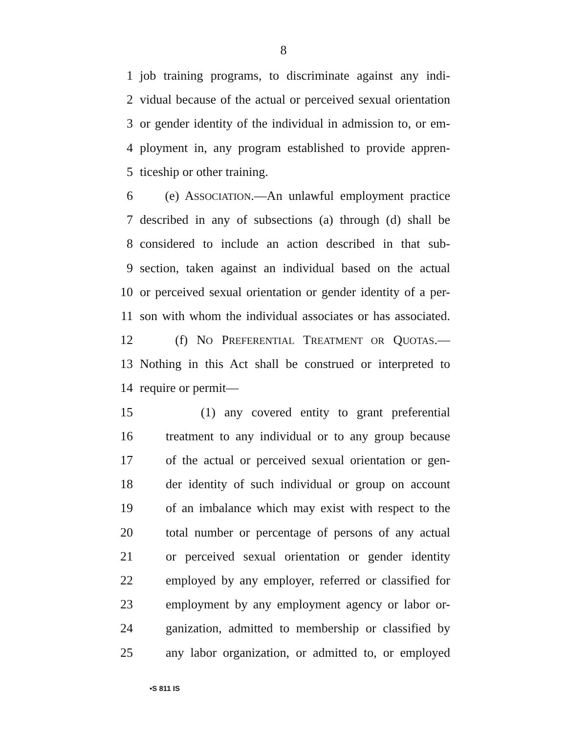8
1 job training programs, to discriminate against any indi-
2 vidual because of the actual or perceived sexual orientation
3 or gender identity of the individual in admission to, or em-
4 ployment in, any program established to provide appren-
5 ticeship or other training.
6 (e) ASSOCIATION.—An unlawful employment practice
7 described in any of subsections (a) through (d) shall be
8 considered to include an action described in that sub-
9 section, taken against an individual based on the actual
10 or perceived sexual orientation or gender identity of a per-
11 son with whom the individual associates or has associated.
12 (f) NO PREFERENTIAL TREATMENT OR QUOTAS.—
13 Nothing in this Act shall be construed or interpreted to
14 require or permit—
15 (1) any covered entity to grant preferential
16 treatment to any individual or to any group because
17 of the actual or perceived sexual orientation or gen-
18 der identity of such individual or group on account
19 of an imbalance which may exist with respect to the
20 total number or percentage of persons of any actual
21 or perceived sexual orientation or gender identity
22 employed by any employer, referred or classified for
23 employment by any employment agency or labor or-
24 ganization, admitted to membership or classified by
25 any labor organization, or admitted to, or employed
•S 811 IS